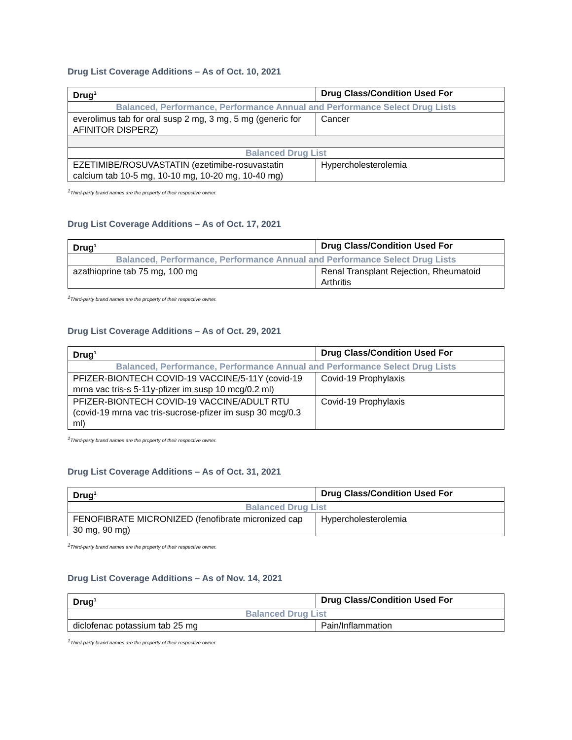Drug List Coverage Additions – As of Oct. 10, 2021
| Drug<sup>1</sup> | Drug Class/Condition Used For |
| --- | --- |
| Balanced, Performance, Performance Annual and Performance Select Drug Lists | |
| everolimus tab for oral susp 2 mg, 3 mg, 5 mg (generic for AFINITOR DISPERZ) | Cancer |
| Balanced Drug List | |
| EZETIMIBE/ROSUVASTATIN (ezetimibe-rosuvastatin calcium tab 10-5 mg, 10-10 mg, 10-20 mg, 10-40 mg) | Hypercholesterolemia |
<sup>1</sup> Third-party brand names are the property of their respective owner.
Drug List Coverage Additions – As of Oct. 17, 2021
| Drug<sup>1</sup> | Drug Class/Condition Used For |
| --- | --- |
| Balanced, Performance, Performance Annual and Performance Select Drug Lists | |
| azathioprine tab 75 mg, 100 mg | Renal Transplant Rejection, Rheumatoid Arthritis |
<sup>1</sup> Third-party brand names are the property of their respective owner.
Drug List Coverage Additions – As of Oct. 29, 2021
| Drug<sup>1</sup> | Drug Class/Condition Used For |
| --- | --- |
| Balanced, Performance, Performance Annual and Performance Select Drug Lists | |
| PFIZER-BIONTECH COVID-19 VACCINE/5-11Y (covid-19 mrna vac tris-s 5-11y-pfizer im susp 10 mcg/0.2 ml) | Covid-19 Prophylaxis |
| PFIZER-BIONTECH COVID-19 VACCINE/ADULT RTU (covid-19 mrna vac tris-sucrose-pfizer im susp 30 mcg/0.3 ml) | Covid-19 Prophylaxis |
<sup>1</sup> Third-party brand names are the property of their respective owner.
Drug List Coverage Additions – As of Oct. 31, 2021
| Drug<sup>1</sup> | Drug Class/Condition Used For |
| --- | --- |
| Balanced Drug List | |
| FENOFIBRATE MICRONIZED (fenofibrate micronized cap 30 mg, 90 mg) | Hypercholesterolemia |
<sup>1</sup> Third-party brand names are the property of their respective owner.
Drug List Coverage Additions – As of Nov. 14, 2021
| Drug<sup>1</sup> | Drug Class/Condition Used For |
| --- | --- |
| Balanced Drug List | |
| diclofenac potassium tab 25 mg | Pain/Inflammation |
<sup>1</sup> Third-party brand names are the property of their respective owner.